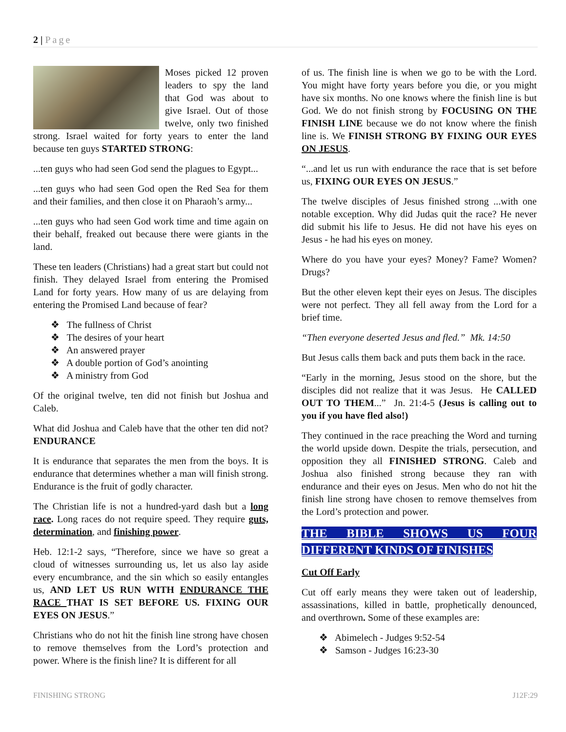2 | Page
Moses picked 12 proven leaders to spy the land that God was about to give Israel. Out of those twelve, only two finished strong. Israel waited for forty years to enter the land because ten guys STARTED STRONG:
...ten guys who had seen God send the plagues to Egypt...
...ten guys who had seen God open the Red Sea for them and their families, and then close it on Pharaoh’s army...
...ten guys who had seen God work time and time again on their behalf, freaked out because there were giants in the land.
These ten leaders (Christians) had a great start but could not finish. They delayed Israel from entering the Promised Land for forty years. How many of us are delaying from entering the Promised Land because of fear?
❖ The fullness of Christ
❖ The desires of your heart
❖ An answered prayer
❖ A double portion of God’s anointing
❖ A ministry from God
Of the original twelve, ten did not finish but Joshua and Caleb.
What did Joshua and Caleb have that the other ten did not? ENDURANCE
It is endurance that separates the men from the boys. It is endurance that determines whether a man will finish strong. Endurance is the fruit of godly character.
The Christian life is not a hundred-yard dash but a long race. Long races do not require speed. They require guts, determination, and finishing power.
Heb. 12:1-2 says, “Therefore, since we have so great a cloud of witnesses surrounding us, let us also lay aside every encumbrance, and the sin which so easily entangles us, AND LET US RUN WITH ENDURANCE THE RACE THAT IS SET BEFORE US. FIXING OUR EYES ON JESUS.”
Christians who do not hit the finish line strong have chosen to remove themselves from the Lord’s protection and power. Where is the finish line? It is different for all
of us. The finish line is when we go to be with the Lord. You might have forty years before you die, or you might have six months. No one knows where the finish line is but God. We do not finish strong by FOCUSING ON THE FINISH LINE because we do not know where the finish line is. We FINISH STRONG BY FIXING OUR EYES ON JESUS.
“...and let us run with endurance the race that is set before us, FIXING OUR EYES ON JESUS.”
The twelve disciples of Jesus finished strong ...with one notable exception. Why did Judas quit the race? He never did submit his life to Jesus. He did not have his eyes on Jesus - he had his eyes on money.
Where do you have your eyes? Money? Fame? Women? Drugs?
But the other eleven kept their eyes on Jesus. The disciples were not perfect. They all fell away from the Lord for a brief time.
“Then everyone deserted Jesus and fled.” Mk. 14:50
But Jesus calls them back and puts them back in the race.
“Early in the morning, Jesus stood on the shore, but the disciples did not realize that it was Jesus. He CALLED OUT TO THEM...” Jn. 21:4-5 (Jesus is calling out to you if you have fled also!)
They continued in the race preaching the Word and turning the world upside down. Despite the trials, persecution, and opposition they all FINISHED STRONG. Caleb and Joshua also finished strong because they ran with endurance and their eyes on Jesus. Men who do not hit the finish line strong have chosen to remove themselves from the Lord’s protection and power.
THE BIBLE SHOWS US FOUR DIFFERENT KINDS OF FINISHES
Cut Off Early
Cut off early means they were taken out of leadership, assassinations, killed in battle, prophetically denounced, and overthrown. Some of these examples are:
❖ Abimelech - Judges 9:52-54
❖ Samson - Judges 16:23-30
FINISHING STRONG J12F:29